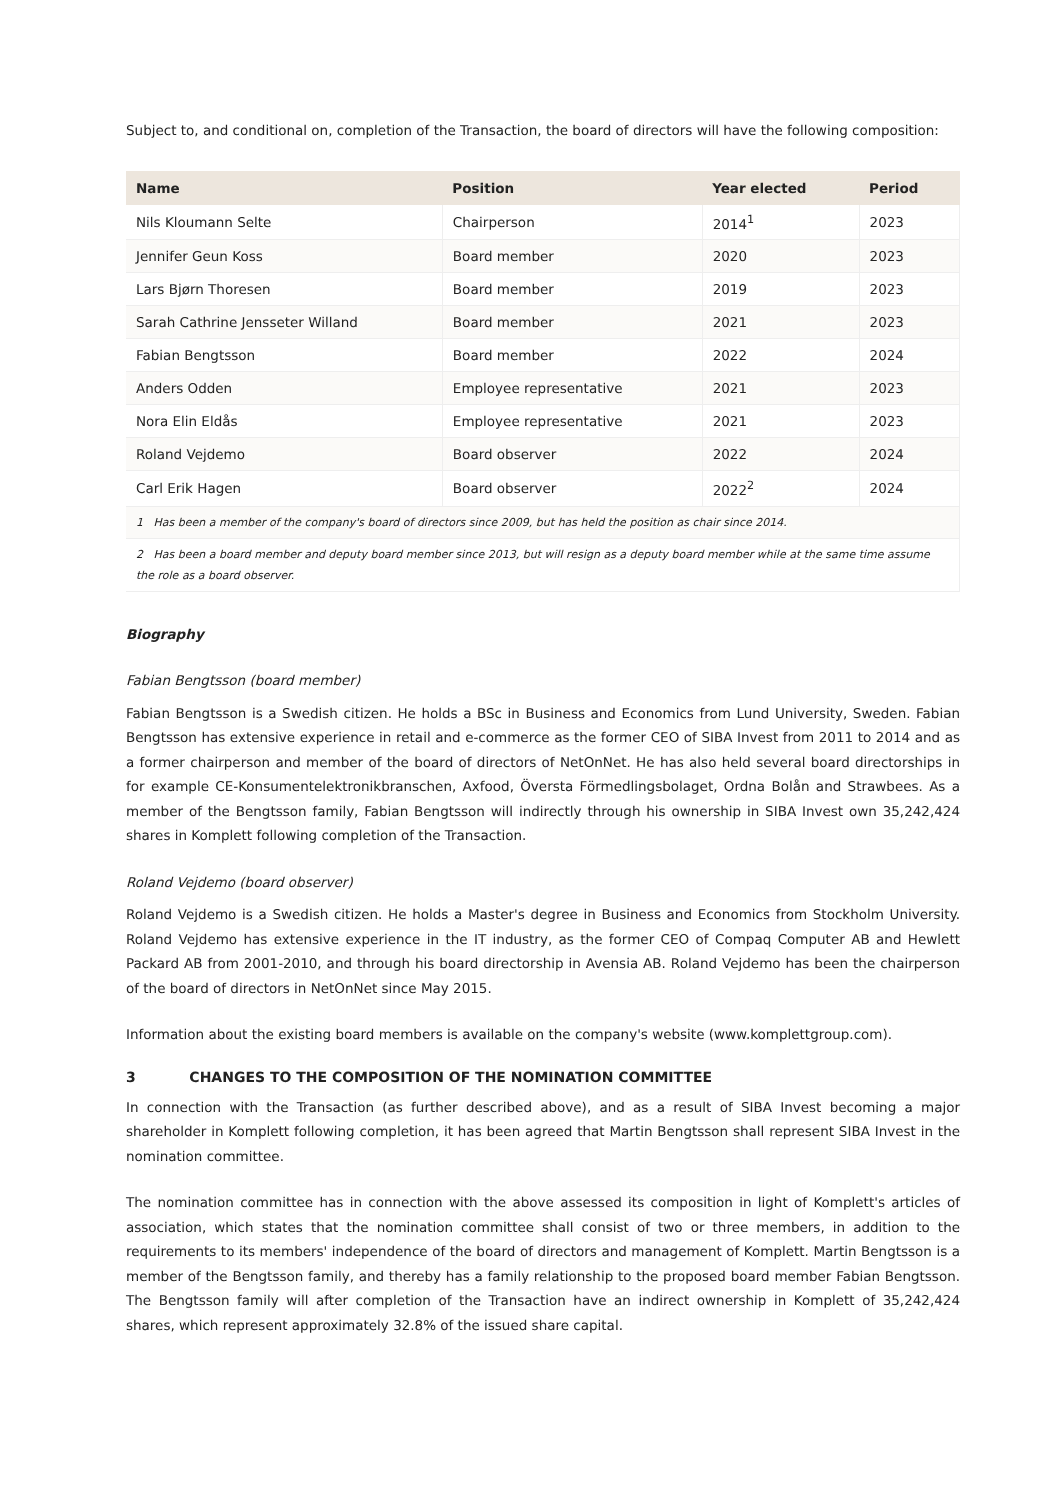Subject to, and conditional on, completion of the Transaction, the board of directors will have the following composition:
| Name | Position | Year elected | Period |
| --- | --- | --- | --- |
| Nils Kloumann Selte | Chairperson | 2014<sup>1</sup> | 2023 |
| Jennifer Geun Koss | Board member | 2020 | 2023 |
| Lars Bjørn Thoresen | Board member | 2019 | 2023 |
| Sarah Cathrine Jensseter Willand | Board member | 2021 | 2023 |
| Fabian Bengtsson | Board member | 2022 | 2024 |
| Anders Odden | Employee representative | 2021 | 2023 |
| Nora Elin Eldås | Employee representative | 2021 | 2023 |
| Roland Vejdemo | Board observer | 2022 | 2024 |
| Carl Erik Hagen | Board observer | 2022<sup>2</sup> | 2024 |
| 1 Has been a member of the company's board of directors since 2009, but has held the position as chair since 2014. | | | |
| 2 Has been a board member and deputy board member since 2013, but will resign as a deputy board member while at the same time assume the role as a board observer. | | | |
Biography
Fabian Bengtsson (board member)
Fabian Bengtsson is a Swedish citizen. He holds a BSc in Business and Economics from Lund University, Sweden. Fabian Bengtsson has extensive experience in retail and e-commerce as the former CEO of SIBA Invest from 2011 to 2014 and as a former chairperson and member of the board of directors of NetOnNet. He has also held several board directorships in for example CE-Konsumentelektronikbranschen, Axfood, Översta Förmedlingsbolaget, Ordna Bolån and Strawbees. As a member of the Bengtsson family, Fabian Bengtsson will indirectly through his ownership in SIBA Invest own 35,242,424 shares in Komplett following completion of the Transaction.
Roland Vejdemo (board observer)
Roland Vejdemo is a Swedish citizen. He holds a Master's degree in Business and Economics from Stockholm University. Roland Vejdemo has extensive experience in the IT industry, as the former CEO of Compaq Computer AB and Hewlett Packard AB from 2001-2010, and through his board directorship in Avensia AB. Roland Vejdemo has been the chairperson of the board of directors in NetOnNet since May 2015.
Information about the existing board members is available on the company's website (www.komplettgroup.com).
3 CHANGES TO THE COMPOSITION OF THE NOMINATION COMMITTEE
In connection with the Transaction (as further described above), and as a result of SIBA Invest becoming a major shareholder in Komplett following completion, it has been agreed that Martin Bengtsson shall represent SIBA Invest in the nomination committee.
The nomination committee has in connection with the above assessed its composition in light of Komplett's articles of association, which states that the nomination committee shall consist of two or three members, in addition to the requirements to its members' independence of the board of directors and management of Komplett. Martin Bengtsson is a member of the Bengtsson family, and thereby has a family relationship to the proposed board member Fabian Bengtsson. The Bengtsson family will after completion of the Transaction have an indirect ownership in Komplett of 35,242,424 shares, which represent approximately 32.8% of the issued share capital.